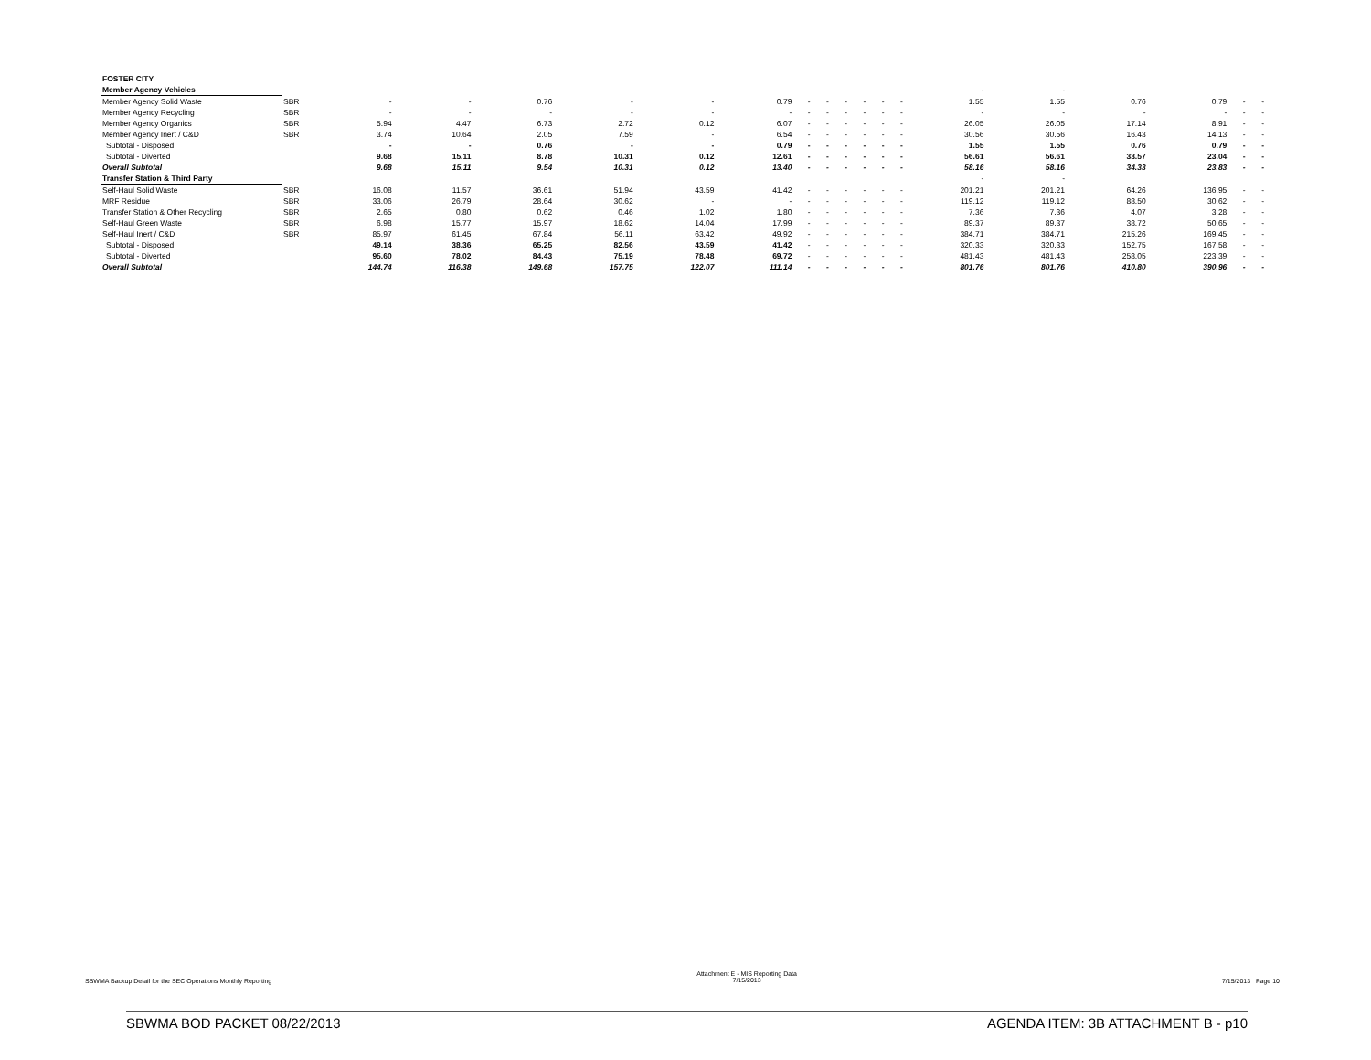| FOSTER CITY | | | | | | | | | | | | | | | | | | | |
| Member Agency Vehicles | | | | | | | | | | | | | | - | - | | | | |
| Member Agency Solid Waste | SBR | - | - | 0.76 | - | - | 0.79 | - | - | - | - | - | - | 1.55 | 1.55 | 0.76 | 0.79 | - | - |
| Member Agency Recycling | SBR | - | - | - | - | - | - | - | - | - | - | - | - | - | - | - | - | - | - |
| Member Agency Organics | SBR | 5.94 | 4.47 | 6.73 | 2.72 | 0.12 | 6.07 | - | - | - | - | - | - | 26.05 | 26.05 | 17.14 | 8.91 | - | - |
| Member Agency Inert / C&D | SBR | 3.74 | 10.64 | 2.05 | 7.59 | - | 6.54 | - | - | - | - | - | - | 30.56 | 30.56 | 16.43 | 14.13 | - | - |
| Subtotal - Disposed | | - | - | 0.76 | - | - | 0.79 | - | - | - | - | - | - | 1.55 | 1.55 | 0.76 | 0.79 | - | - |
| Subtotal - Diverted | | 9.68 | 15.11 | 8.78 | 10.31 | 0.12 | 12.61 | - | - | - | - | - | - | 56.61 | 56.61 | 33.57 | 23.04 | - | - |
| Overall Subtotal | | 9.68 | 15.11 | 9.54 | 10.31 | 0.12 | 13.40 | - | - | - | - | - | - | 58.16 | 58.16 | 34.33 | 23.83 | - | - |
| Transfer Station & Third Party | | | | | | | | | | | | | | - | - | | | | |
| Self-Haul Solid Waste | SBR | 16.08 | 11.57 | 36.61 | 51.94 | 43.59 | 41.42 | - | - | - | - | - | - | 201.21 | 201.21 | 64.26 | 136.95 | - | - |
| MRF Residue | SBR | 33.06 | 26.79 | 28.64 | 30.62 | - | - | - | - | - | - | - | - | 119.12 | 119.12 | 88.50 | 30.62 | - | - |
| Transfer Station & Other Recycling | SBR | 2.65 | 0.80 | 0.62 | 0.46 | 1.02 | 1.80 | - | - | - | - | - | - | 7.36 | 7.36 | 4.07 | 3.28 | - | - |
| Self-Haul Green Waste | SBR | 6.98 | 15.77 | 15.97 | 18.62 | 14.04 | 17.99 | - | - | - | - | - | - | 89.37 | 89.37 | 38.72 | 50.65 | - | - |
| Self-Haul Inert / C&D | SBR | 85.97 | 61.45 | 67.84 | 56.11 | 63.42 | 49.92 | - | - | - | - | - | - | 384.71 | 384.71 | 215.26 | 169.45 | - | - |
| Subtotal - Disposed | | 49.14 | 38.36 | 65.25 | 82.56 | 43.59 | 41.42 | - | - | - | - | - | - | 320.33 | 320.33 | 152.75 | 167.58 | - | - |
| Subtotal - Diverted | | 95.60 | 78.02 | 84.43 | 75.19 | 78.48 | 69.72 | - | - | - | - | - | - | 481.43 | 481.43 | 258.05 | 223.39 | - | - |
| Overall Subtotal | | 144.74 | 116.38 | 149.68 | 157.75 | 122.07 | 111.14 | - | - | - | - | - | - | 801.76 | 801.76 | 410.80 | 390.96 | - | - |
SBWMA Backup Detail for the SEC Operations Monthly Reporting Attachment E - MIS Reporting Data
7/15/2013 7/15/2013 Page 10
SBWMA BOD PACKET 08/22/2013 AGENDA ITEM: 3B ATTACHMENT B - p10